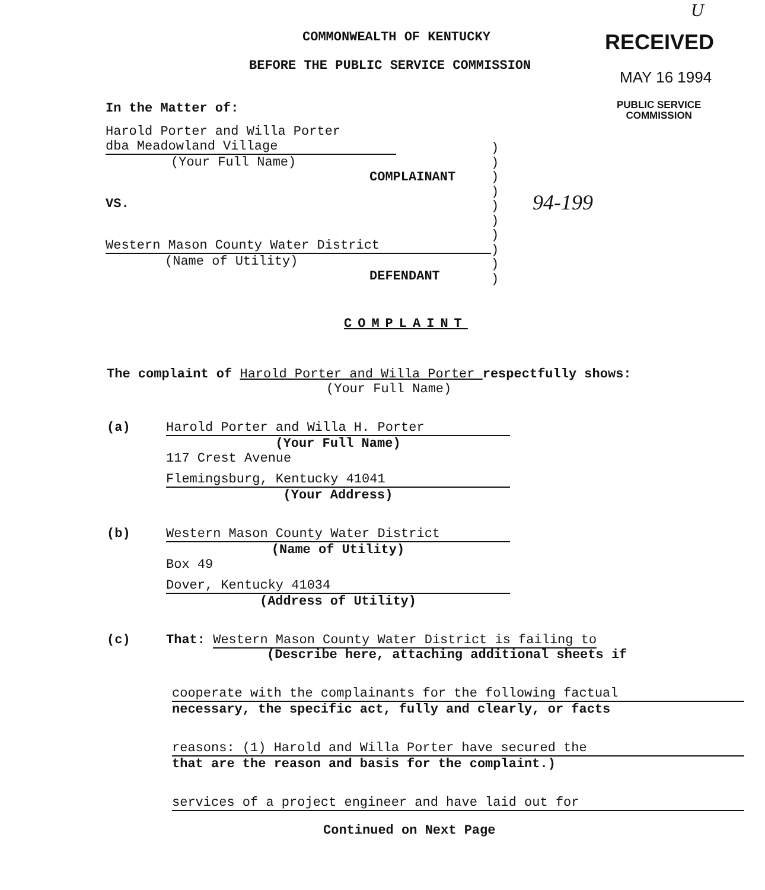U
COMMONWEALTH OF KENTUCKY
BEFORE THE PUBLIC SERVICE COMMISSION
RECEIVED
MAY 16 1994
PUBLIC SERVICE
COMMISSION
In the Matter of:
Harold Porter and Willa Porter
dba Meadowland Village
(Your Full Name)
COMPLAINANT
VS.
Western Mason County Water District
(Name of Utility)
DEFENDANT
)
)
)
)
)
)
)
)
)
)
94-199
COMPLAINT
The complaint of Harold Porter and Willa Porter respectfully shows:
(Your Full Name)
(a) Harold Porter and Willa H. Porter
(Your Full Name)
117 Crest Avenue
Flemingsburg, Kentucky 41041
(Your Address)
(b) Western Mason County Water District
(Name of Utility)
Box 49
Dover, Kentucky 41034
(Address of Utility)
(c) That: Western Mason County Water District is failing to
(Describe here, attaching additional sheets if
cooperate with the complainants for the following factual
necessary, the specific act, fully and clearly, or facts
reasons: (1) Harold and Willa Porter have secured the
that are the reason and basis for the complaint.)
services of a project engineer and have laid out for
Continued on Next Page